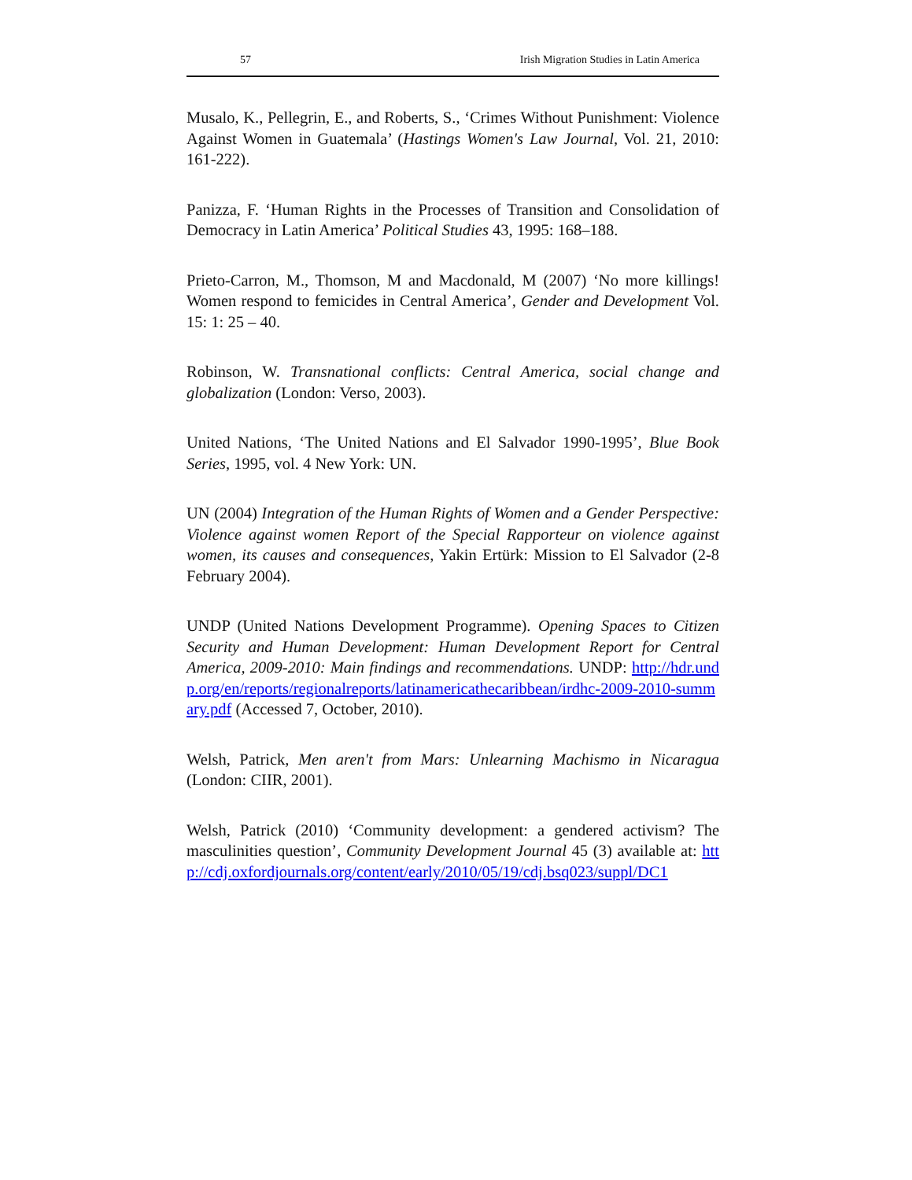57 Irish Migration Studies in Latin America
Musalo, K., Pellegrin, E., and Roberts, S., ‘Crimes Without Punishment: Violence Against Women in Guatemala’ (Hastings Women's Law Journal, Vol. 21, 2010: 161-222).
Panizza, F. ‘Human Rights in the Processes of Transition and Consolidation of Democracy in Latin America’ Political Studies 43, 1995: 168–188.
Prieto-Carron, M., Thomson, M and Macdonald, M (2007) ‘No more killings! Women respond to femicides in Central America’, Gender and Development Vol. 15: 1: 25 – 40.
Robinson, W. Transnational conflicts: Central America, social change and globalization (London: Verso, 2003).
United Nations, ‘The United Nations and El Salvador 1990-1995’, Blue Book Series, 1995, vol. 4 New York: UN.
UN (2004) Integration of the Human Rights of Women and a Gender Perspective: Violence against women Report of the Special Rapporteur on violence against women, its causes and consequences, Yakin Ertürk: Mission to El Salvador (2-8 February 2004).
UNDP (United Nations Development Programme). Opening Spaces to Citizen Security and Human Development: Human Development Report for Central America, 2009-2010: Main findings and recommendations. UNDP: http://hdr.undp.org/en/reports/regionalreports/latinamericathecaribbean/irdhc-2009-2010-summary.pdf (Accessed 7, October, 2010).
Welsh, Patrick, Men aren't from Mars: Unlearning Machismo in Nicaragua (London: CIIR, 2001).
Welsh, Patrick (2010) ‘Community development: a gendered activism? The masculinities question’, Community Development Journal 45 (3) available at: http://cdj.oxfordjournals.org/content/early/2010/05/19/cdj.bsq023/suppl/DC1